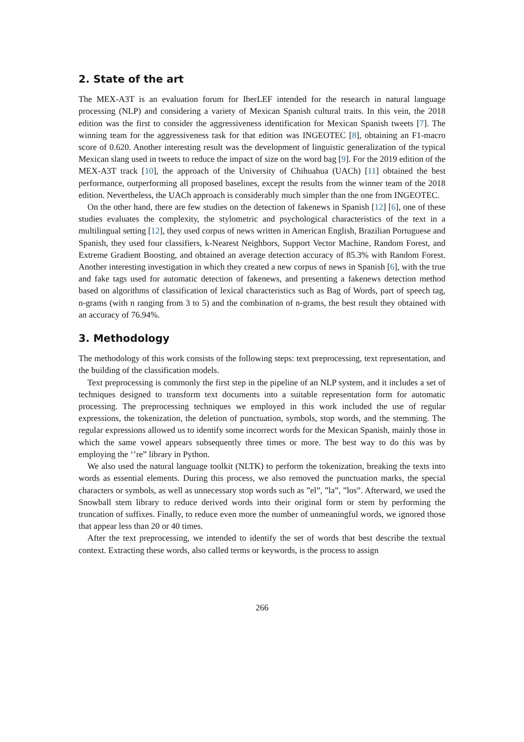2. State of the art
The MEX-A3T is an evaluation forum for IberLEF intended for the research in natural language processing (NLP) and considering a variety of Mexican Spanish cultural traits. In this vein, the 2018 edition was the first to consider the aggressiveness identification for Mexican Spanish tweets [7]. The winning team for the aggressiveness task for that edition was INGEOTEC [8], obtaining an F1-macro score of 0.620. Another interesting result was the development of linguistic generalization of the typical Mexican slang used in tweets to reduce the impact of size on the word bag [9]. For the 2019 edition of the MEX-A3T track [10], the approach of the University of Chihuahua (UACh) [11] obtained the best performance, outperforming all proposed baselines, except the results from the winner team of the 2018 edition. Nevertheless, the UACh approach is considerably much simpler than the one from INGEOTEC.
On the other hand, there are few studies on the detection of fakenews in Spanish [12] [6], one of these studies evaluates the complexity, the stylometric and psychological characteristics of the text in a multilingual setting [12], they used corpus of news written in American English, Brazilian Portuguese and Spanish, they used four classifiers, k-Nearest Neighbors, Support Vector Machine, Random Forest, and Extreme Gradient Boosting, and obtained an average detection accuracy of 85.3% with Random Forest. Another interesting investigation in which they created a new corpus of news in Spanish [6], with the true and fake tags used for automatic detection of fakenews, and presenting a fakenews detection method based on algorithms of classification of lexical characteristics such as Bag of Words, part of speech tag, n-grams (with n ranging from 3 to 5) and the combination of n-grams, the best result they obtained with an accuracy of 76.94%.
3. Methodology
The methodology of this work consists of the following steps: text preprocessing, text representation, and the building of the classification models.
Text preprocessing is commonly the first step in the pipeline of an NLP system, and it includes a set of techniques designed to transform text documents into a suitable representation form for automatic processing. The preprocessing techniques we employed in this work included the use of regular expressions, the tokenization, the deletion of punctuation, symbols, stop words, and the stemming. The regular expressions allowed us to identify some incorrect words for the Mexican Spanish, mainly those in which the same vowel appears subsequently three times or more. The best way to do this was by employing the ‘’re” library in Python.
We also used the natural language toolkit (NLTK) to perform the tokenization, breaking the texts into words as essential elements. During this process, we also removed the punctuation marks, the special characters or symbols, as well as unnecessary stop words such as ”el”, ”la”, ”los”. Afterward, we used the Snowball stem library to reduce derived words into their original form or stem by performing the truncation of suffixes. Finally, to reduce even more the number of unmeaningful words, we ignored those that appear less than 20 or 40 times.
After the text preprocessing, we intended to identify the set of words that best describe the textual context. Extracting these words, also called terms or keywords, is the process to assign
266